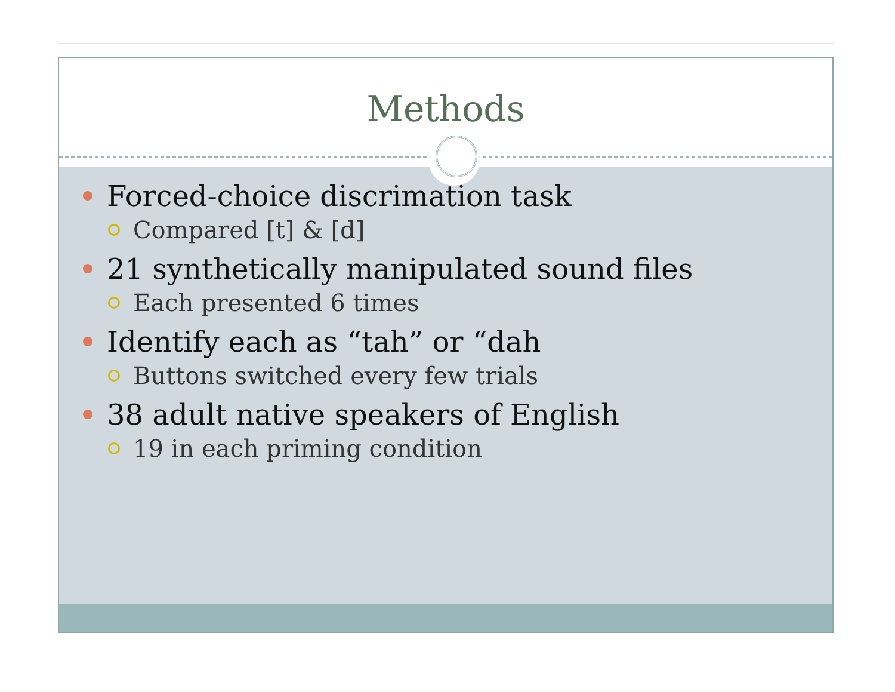Methods
Forced-choice discrimation task
Compared [t] & [d]
21 synthetically manipulated sound files
Each presented 6 times
Identify each as “tah” or “dah
Buttons switched every few trials
38 adult native speakers of English
19 in each priming condition